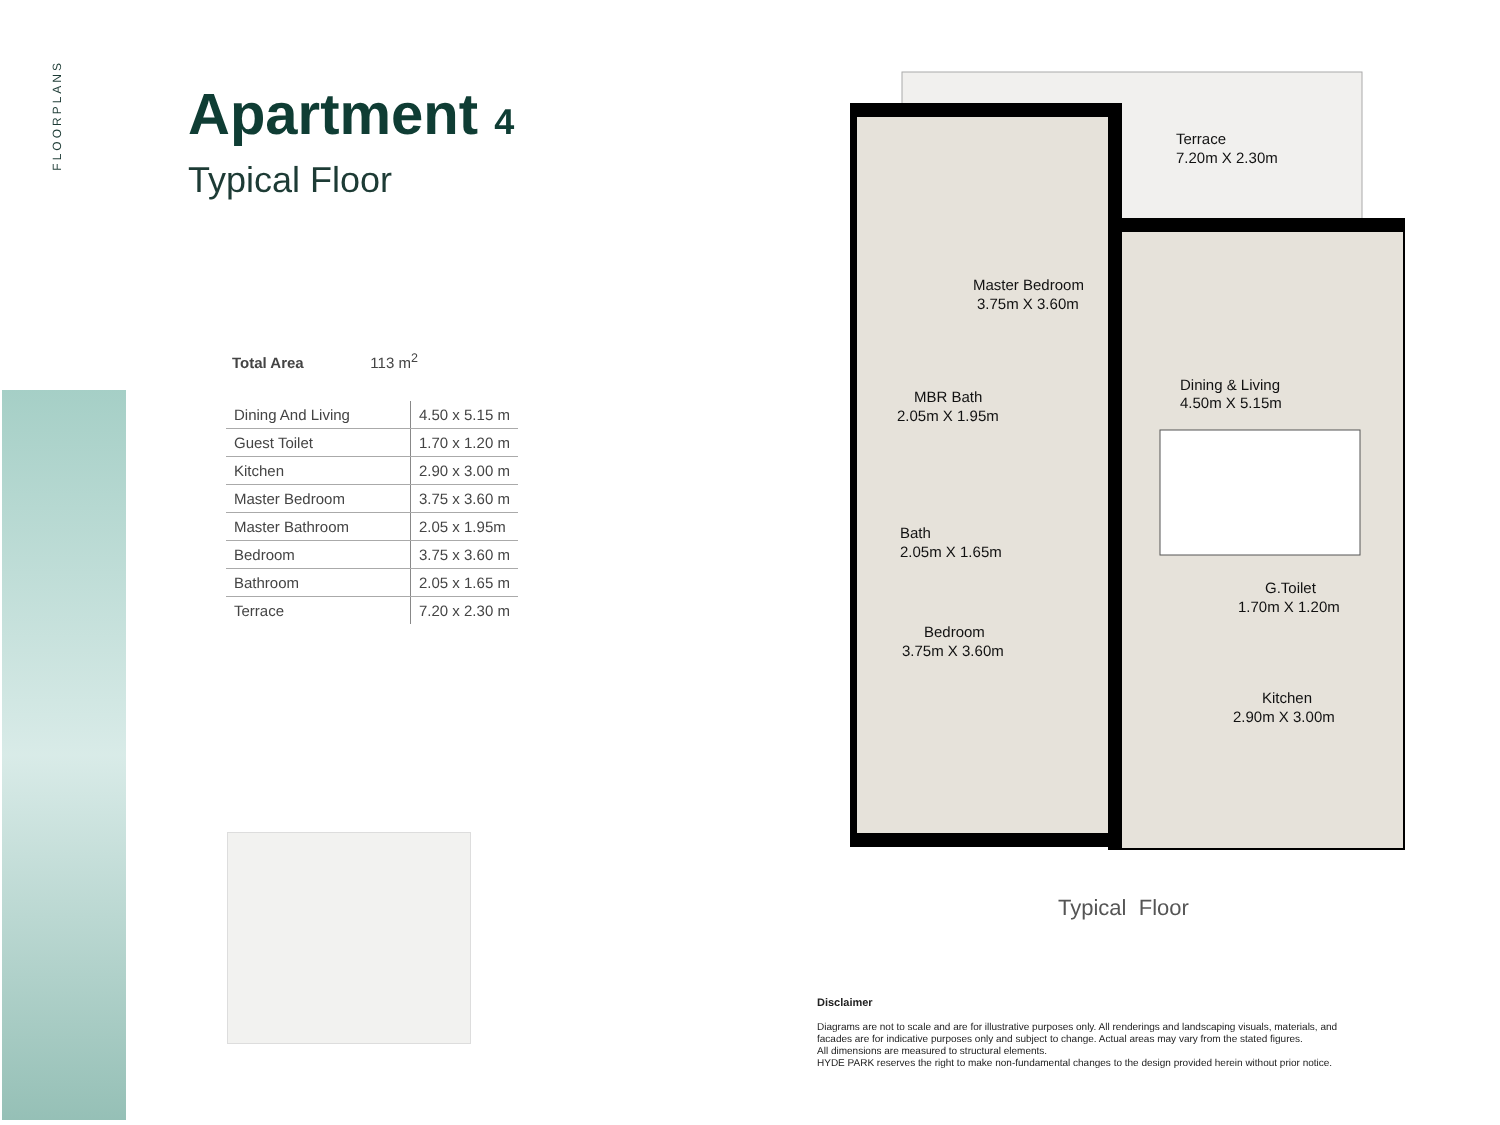FLOORPLANS
Apartment 4
Typical Floor
Total Area 113 m<sup>2</sup>
| Dining And Living | 4.50 x 5.15 m |
| Guest Toilet | 1.70 x 1.20 m |
| Kitchen | 2.90 x 3.00 m |
| Master Bedroom | 3.75 x 3.60 m |
| Master Bathroom | 2.05 x 1.95m |
| Bedroom | 3.75 x 3.60 m |
| Bathroom | 2.05 x 1.65 m |
| Terrace | 7.20 x 2.30 m |
Terrace
7.20m X 2.30m
Master Bedroom
3.75m X 3.60m
MBR Bath
2.05m X 1.95m
Dining & Living
4.50m X 5.15m
Bath
2.05m X 1.65m
G.Toilet
1.70m X 1.20m
Bedroom
3.75m X 3.60m
Kitchen
2.90m X 3.00m
Typical Floor
Disclaimer
Diagrams are not to scale and are for illustrative purposes only. All renderings and landscaping visuals, materials, and facades are for indicative purposes only and subject to change. Actual areas may vary from the stated figures.
All dimensions are measured to structural elements.
HYDE PARK reserves the right to make non-fundamental changes to the design provided herein without prior notice.